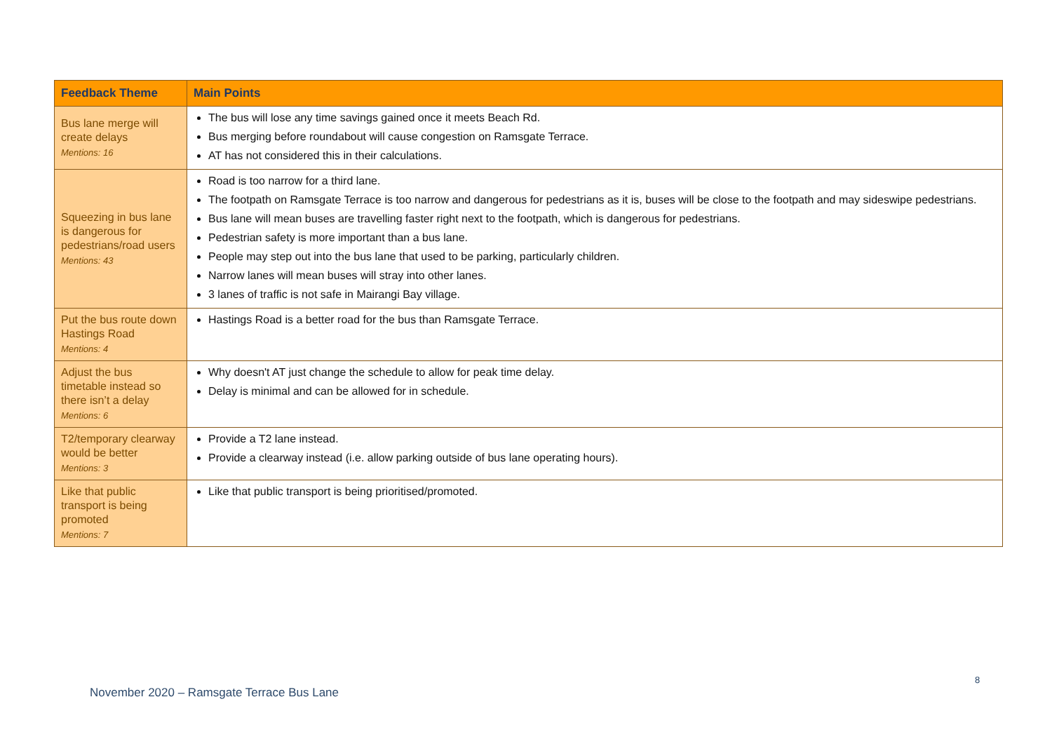| Feedback Theme | Main Points |
| --- | --- |
| Bus lane merge will create delays Mentions: 16 | The bus will lose any time savings gained once it meets Beach Rd. Bus merging before roundabout will cause congestion on Ramsgate Terrace. AT has not considered this in their calculations. |
| Squeezing in bus lane is dangerous for pedestrians/road users Mentions: 43 | Road is too narrow for a third lane. The footpath on Ramsgate Terrace is too narrow and dangerous for pedestrians as it is, buses will be close to the footpath and may sideswipe pedestrians. Bus lane will mean buses are travelling faster right next to the footpath, which is dangerous for pedestrians. Pedestrian safety is more important than a bus lane. People may step out into the bus lane that used to be parking, particularly children. Narrow lanes will mean buses will stray into other lanes. 3 lanes of traffic is not safe in Mairangi Bay village. |
| Put the bus route down Hastings Road Mentions: 4 | Hastings Road is a better road for the bus than Ramsgate Terrace. |
| Adjust the bus timetable instead so there isn’t a delay Mentions: 6 | Why doesn't AT just change the schedule to allow for peak time delay. Delay is minimal and can be allowed for in schedule. |
| T2/temporary clearway would be better Mentions: 3 | Provide a T2 lane instead. Provide a clearway instead (i.e. allow parking outside of bus lane operating hours). |
| Like that public transport is being promoted Mentions: 7 | Like that public transport is being prioritised/promoted. |
8
November 2020 – Ramsgate Terrace Bus Lane